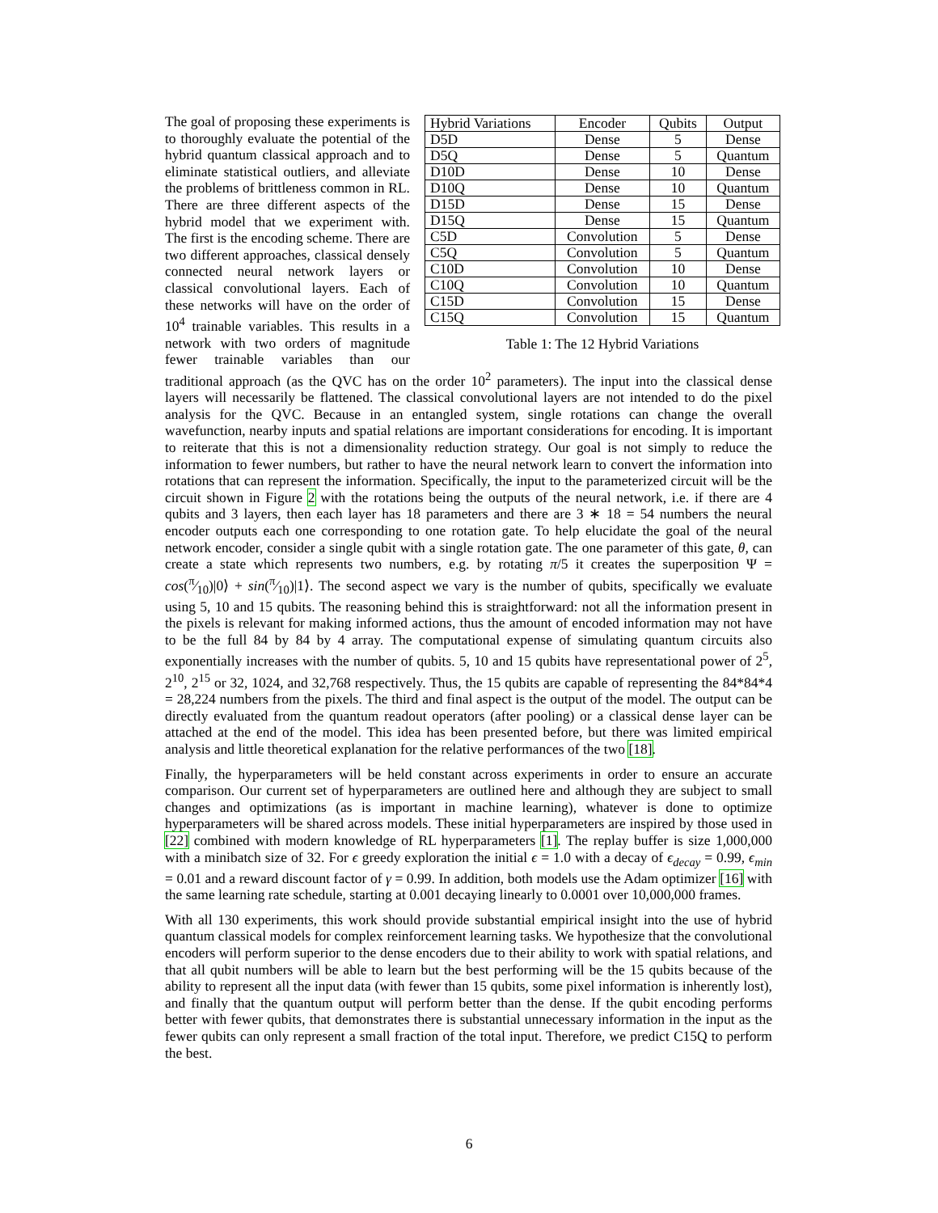| Hybrid Variations | Encoder | Qubits | Output |
| --- | --- | --- | --- |
| D5D | Dense | 5 | Dense |
| D5Q | Dense | 5 | Quantum |
| D10D | Dense | 10 | Dense |
| D10Q | Dense | 10 | Quantum |
| D15D | Dense | 15 | Dense |
| D15Q | Dense | 15 | Quantum |
| C5D | Convolution | 5 | Dense |
| C5Q | Convolution | 5 | Quantum |
| C10D | Convolution | 10 | Dense |
| C10Q | Convolution | 10 | Quantum |
| C15D | Convolution | 15 | Dense |
| C15Q | Convolution | 15 | Quantum |
Table 1: The 12 Hybrid Variations
The goal of proposing these experiments is to thoroughly evaluate the potential of the hybrid quantum classical approach and to eliminate statistical outliers, and alleviate the problems of brittleness common in RL. There are three different aspects of the hybrid model that we experiment with. The first is the encoding scheme. There are two different approaches, classical densely connected neural network layers or classical convolutional layers. Each of these networks will have on the order of 10<sup>4</sup> trainable variables. This results in a network with two orders of magnitude fewer trainable variables than our traditional approach (as the QVC has on the order 10<sup>2</sup> parameters). The input into the classical dense layers will necessarily be flattened. The classical convolutional layers are not intended to do the pixel analysis for the QVC. Because in an entangled system, single rotations can change the overall wavefunction, nearby inputs and spatial relations are important considerations for encoding. It is important to reiterate that this is not a dimensionality reduction strategy. Our goal is not simply to reduce the information to fewer numbers, but rather to have the neural network learn to convert the information into rotations that can represent the information. Specifically, the input to the parameterized circuit will be the circuit shown in Figure 2 with the rotations being the outputs of the neural network, i.e. if there are 4 qubits and 3 layers, then each layer has 18 parameters and there are 3 ∗ 18 = 54 numbers the neural encoder outputs each one corresponding to one rotation gate. To help elucidate the goal of the neural network encoder, consider a single qubit with a single rotation gate. The one parameter of this gate, θ, can create a state which represents two numbers, e.g. by rotating π/5 it creates the superposition Ψ = cos(π⁄10)|0⟩ + sin(π⁄10)|1⟩. The second aspect we vary is the number of qubits, specifically we evaluate using 5, 10 and 15 qubits. The reasoning behind this is straightforward: not all the information present in the pixels is relevant for making informed actions, thus the amount of encoded information may not have to be the full 84 by 84 by 4 array. The computational expense of simulating quantum circuits also exponentially increases with the number of qubits. 5, 10 and 15 qubits have representational power of 2<sup>5</sup>, 2<sup>10</sup>, 2<sup>15</sup> or 32, 1024, and 32,768 respectively. Thus, the 15 qubits are capable of representing the 84*84*4 = 28,224 numbers from the pixels. The third and final aspect is the output of the model. The output can be directly evaluated from the quantum readout operators (after pooling) or a classical dense layer can be attached at the end of the model. This idea has been presented before, but there was limited empirical analysis and little theoretical explanation for the relative performances of the two [18].
Finally, the hyperparameters will be held constant across experiments in order to ensure an accurate comparison. Our current set of hyperparameters are outlined here and although they are subject to small changes and optimizations (as is important in machine learning), whatever is done to optimize hyperparameters will be shared across models. These initial hyperparameters are inspired by those used in [22] combined with modern knowledge of RL hyperparameters [1]. The replay buffer is size 1,000,000 with a minibatch size of 32. For ϵ greedy exploration the initial ϵ = 1.0 with a decay of ϵ<sub>decay</sub> = 0.99, ϵ<sub>min</sub> = 0.01 and a reward discount factor of γ = 0.99. In addition, both models use the Adam optimizer [16] with the same learning rate schedule, starting at 0.001 decaying linearly to 0.0001 over 10,000,000 frames.
With all 130 experiments, this work should provide substantial empirical insight into the use of hybrid quantum classical models for complex reinforcement learning tasks. We hypothesize that the convolutional encoders will perform superior to the dense encoders due to their ability to work with spatial relations, and that all qubit numbers will be able to learn but the best performing will be the 15 qubits because of the ability to represent all the input data (with fewer than 15 qubits, some pixel information is inherently lost), and finally that the quantum output will perform better than the dense. If the qubit encoding performs better with fewer qubits, that demonstrates there is substantial unnecessary information in the input as the fewer qubits can only represent a small fraction of the total input. Therefore, we predict C15Q to perform the best.
6